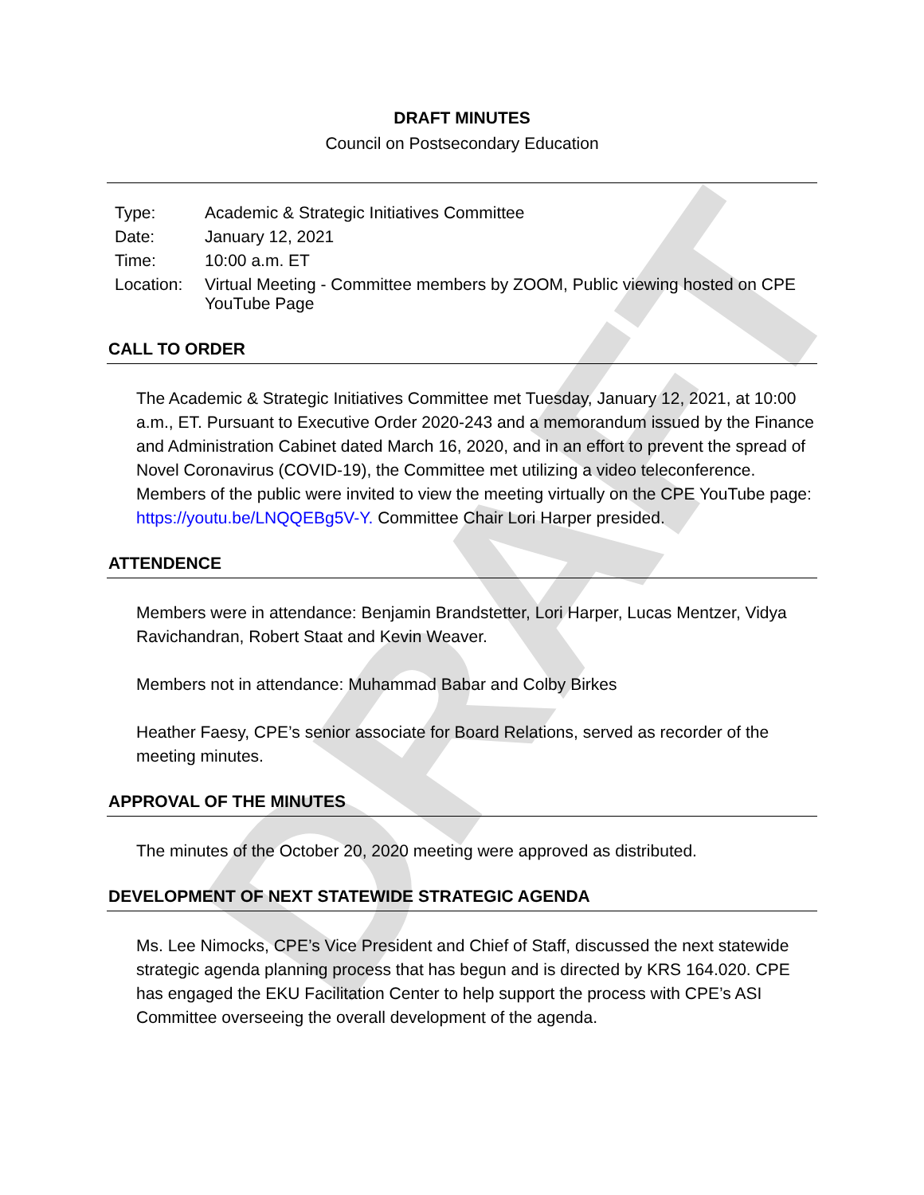DRAFT
DRAFT MINUTES
Council on Postsecondary Education
| Type: | Academic & Strategic Initiatives Committee |
| Date: | January 12, 2021 |
| Time: | 10:00 a.m. ET |
| Location: | Virtual Meeting - Committee members by ZOOM, Public viewing hosted on CPE YouTube Page |
CALL TO ORDER
The Academic & Strategic Initiatives Committee met Tuesday, January 12, 2021, at 10:00 a.m., ET. Pursuant to Executive Order 2020-243 and a memorandum issued by the Finance and Administration Cabinet dated March 16, 2020, and in an effort to prevent the spread of Novel Coronavirus (COVID-19), the Committee met utilizing a video teleconference. Members of the public were invited to view the meeting virtually on the CPE YouTube page: https://youtu.be/LNQQEBg5V-Y. Committee Chair Lori Harper presided.
ATTENDENCE
Members were in attendance: Benjamin Brandstetter, Lori Harper, Lucas Mentzer, Vidya Ravichandran, Robert Staat and Kevin Weaver.
Members not in attendance: Muhammad Babar and Colby Birkes
Heather Faesy, CPE’s senior associate for Board Relations, served as recorder of the meeting minutes.
APPROVAL OF THE MINUTES
The minutes of the October 20, 2020 meeting were approved as distributed.
DEVELOPMENT OF NEXT STATEWIDE STRATEGIC AGENDA
Ms. Lee Nimocks, CPE’s Vice President and Chief of Staff, discussed the next statewide strategic agenda planning process that has begun and is directed by KRS 164.020. CPE has engaged the EKU Facilitation Center to help support the process with CPE’s ASI Committee overseeing the overall development of the agenda.